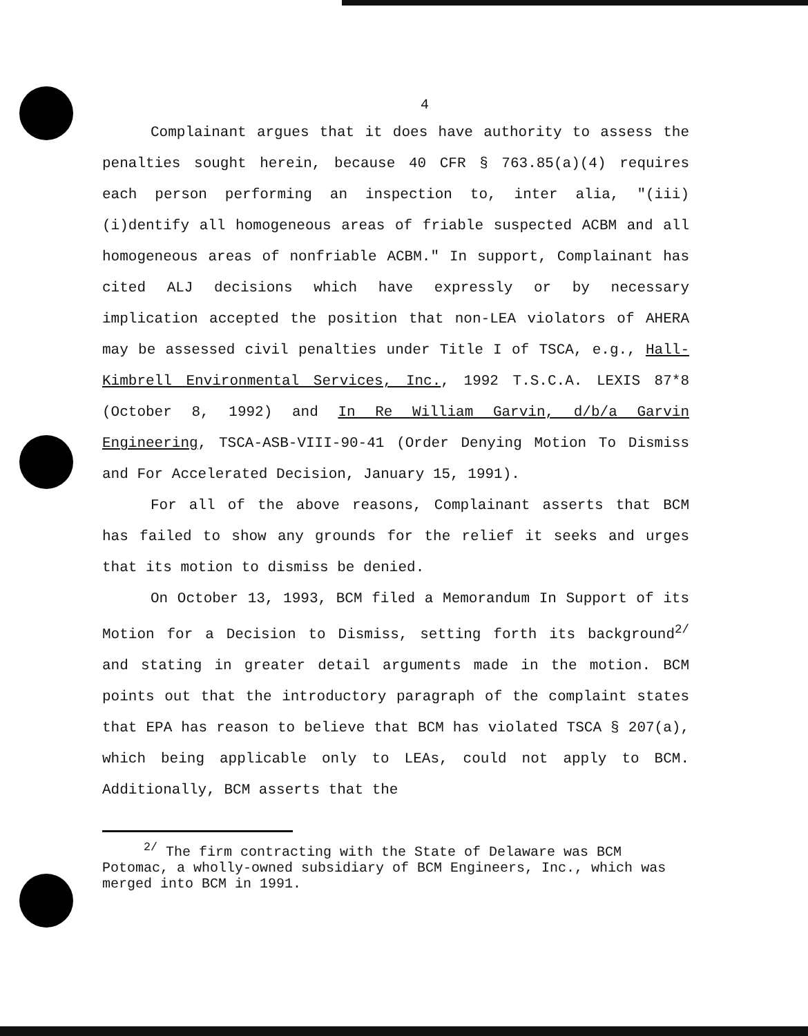4
Complainant argues that it does have authority to assess the penalties sought herein, because 40 CFR § 763.85(a)(4) requires each person performing an inspection to, inter alia, "(iii) (i)dentify all homogeneous areas of friable suspected ACBM and all homogeneous areas of nonfriable ACBM." In support, Complainant has cited ALJ decisions which have expressly or by necessary implication accepted the position that non-LEA violators of AHERA may be assessed civil penalties under Title I of TSCA, e.g., Hall-Kimbrell Environmental Services, Inc., 1992 T.S.C.A. LEXIS 87*8 (October 8, 1992) and In Re William Garvin, d/b/a Garvin Engineering, TSCA-ASB-VIII-90-41 (Order Denying Motion To Dismiss and For Accelerated Decision, January 15, 1991).
For all of the above reasons, Complainant asserts that BCM has failed to show any grounds for the relief it seeks and urges that its motion to dismiss be denied.
On October 13, 1993, BCM filed a Memorandum In Support of its Motion for a Decision to Dismiss, setting forth its background<sup>2/</sup> and stating in greater detail arguments made in the motion. BCM points out that the introductory paragraph of the complaint states that EPA has reason to believe that BCM has violated TSCA § 207(a), which being applicable only to LEAs, could not apply to BCM. Additionally, BCM asserts that the
<sup>2/</sup> The firm contracting with the State of Delaware was BCM Potomac, a wholly-owned subsidiary of BCM Engineers, Inc., which was merged into BCM in 1991.